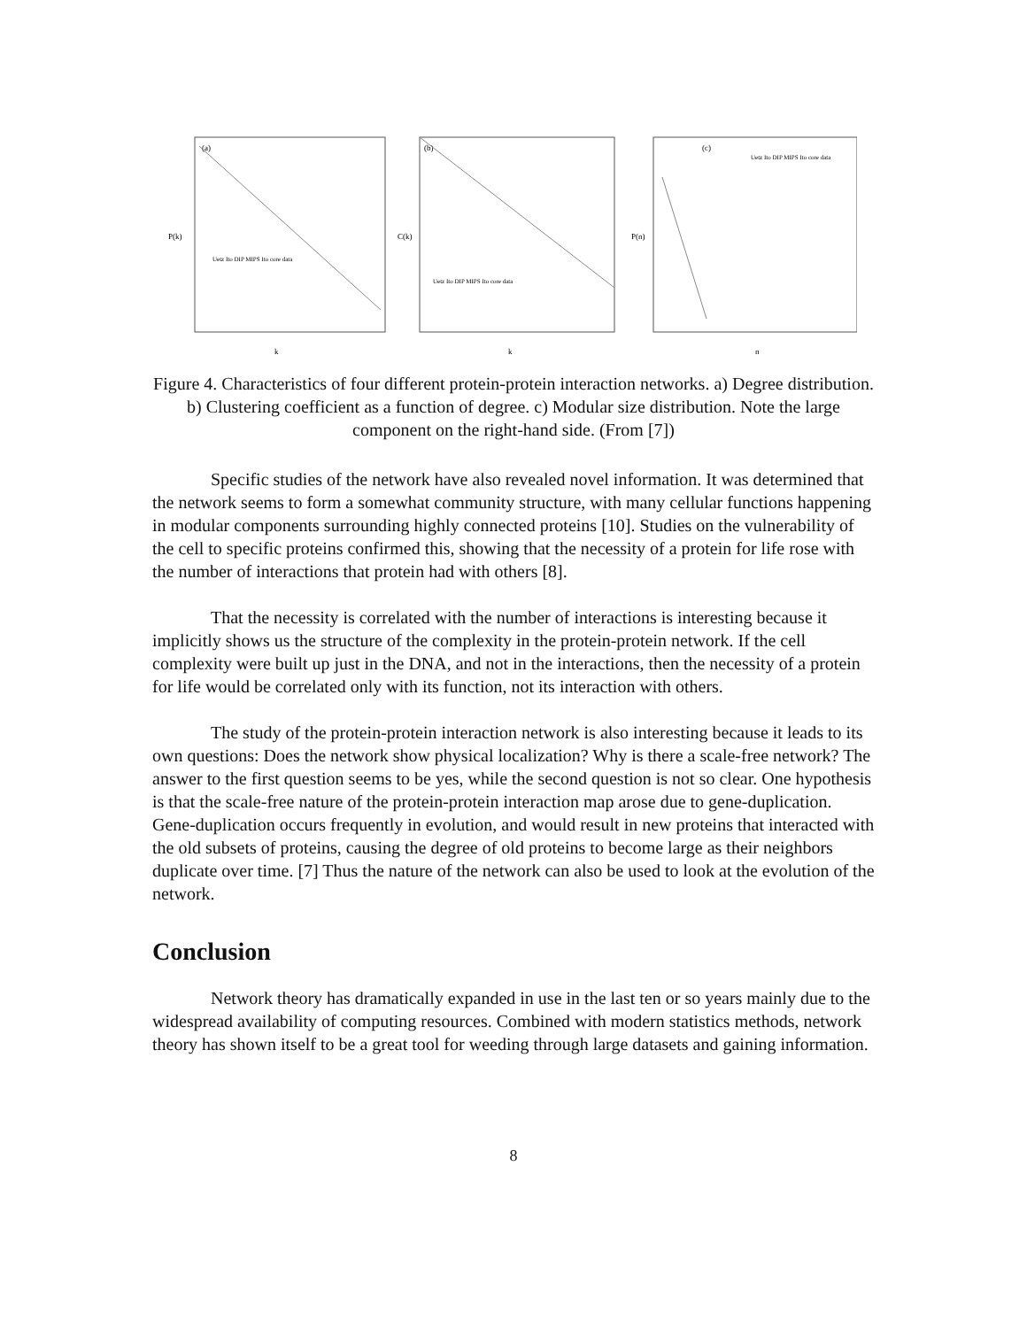(a)
k
P(k)
Uetz Ito DIP MIPS Ito core data
(b)
k
C(k)
Uetz Ito DIP MIPS Ito core data
(c)
n
P(n)
Uetz Ito DIP MIPS Ito core data
Figure 4. Characteristics of four different protein-protein interaction networks. a) Degree distribution. b) Clustering coefficient as a function of degree. c) Modular size distribution. Note the large component on the right-hand side. (From [7])
Specific studies of the network have also revealed novel information. It was determined that the network seems to form a somewhat community structure, with many cellular functions happening in modular components surrounding highly connected proteins [10]. Studies on the vulnerability of the cell to specific proteins confirmed this, showing that the necessity of a protein for life rose with the number of interactions that protein had with others [8].
That the necessity is correlated with the number of interactions is interesting because it implicitly shows us the structure of the complexity in the protein-protein network. If the cell complexity were built up just in the DNA, and not in the interactions, then the necessity of a protein for life would be correlated only with its function, not its interaction with others.
The study of the protein-protein interaction network is also interesting because it leads to its own questions: Does the network show physical localization? Why is there a scale-free network? The answer to the first question seems to be yes, while the second question is not so clear. One hypothesis is that the scale-free nature of the protein-protein interaction map arose due to gene-duplication. Gene-duplication occurs frequently in evolution, and would result in new proteins that interacted with the old subsets of proteins, causing the degree of old proteins to become large as their neighbors duplicate over time. [7] Thus the nature of the network can also be used to look at the evolution of the network.
Conclusion
Network theory has dramatically expanded in use in the last ten or so years mainly due to the widespread availability of computing resources. Combined with modern statistics methods, network theory has shown itself to be a great tool for weeding through large datasets and gaining information.
8